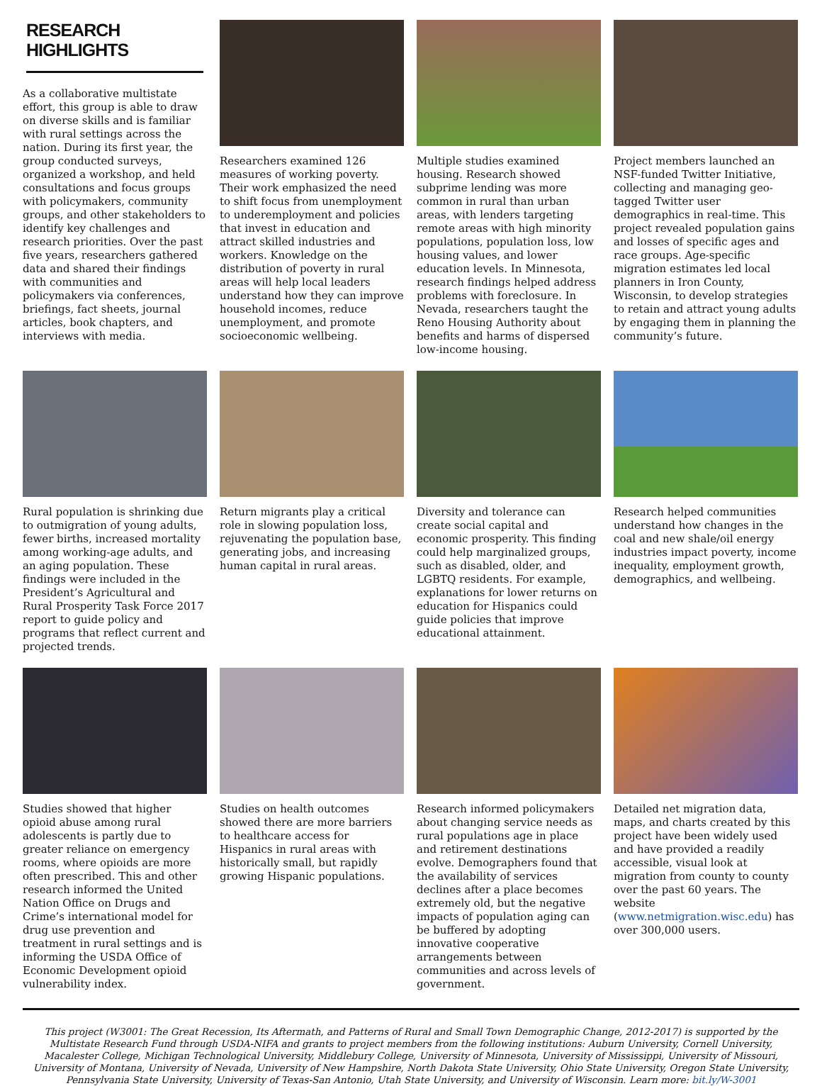RESEARCH
HIGHLIGHTS
As a collaborative multistate effort, this group is able to draw on diverse skills and is familiar with rural settings across the nation. During its first year, the group conducted surveys, organized a workshop, and held consultations and focus groups with policymakers, community groups, and other stakeholders to identify key challenges and research priorities. Over the past five years, researchers gathered data and shared their findings with communities and policymakers via conferences, briefings, fact sheets, journal articles, book chapters, and interviews with media.
Researchers examined 126 measures of working poverty. Their work emphasized the need to shift focus from unemployment to underemployment and policies that invest in education and attract skilled industries and workers. Knowledge on the distribution of poverty in rural areas will help local leaders understand how they can improve household incomes, reduce unemployment, and promote socioeconomic wellbeing.
Multiple studies examined housing. Research showed subprime lending was more common in rural than urban areas, with lenders targeting remote areas with high minority populations, population loss, low housing values, and lower education levels. In Minnesota, research findings helped address problems with foreclosure. In Nevada, researchers taught the Reno Housing Authority about benefits and harms of dispersed low-income housing.
Project members launched an NSF-funded Twitter Initiative, collecting and managing geo-tagged Twitter user demographics in real-time. This project revealed population gains and losses of specific ages and race groups. Age-specific migration estimates led local planners in Iron County, Wisconsin, to develop strategies to retain and attract young adults by engaging them in planning the community’s future.
Rural population is shrinking due to outmigration of young adults, fewer births, increased mortality among working-age adults, and an aging population. These findings were included in the President’s Agricultural and Rural Prosperity Task Force 2017 report to guide policy and programs that reflect current and projected trends.
Return migrants play a critical role in slowing population loss, rejuvenating the population base, generating jobs, and increasing human capital in rural areas.
Diversity and tolerance can create social capital and economic prosperity. This finding could help marginalized groups, such as disabled, older, and LGBTQ residents. For example, explanations for lower returns on education for Hispanics could guide policies that improve educational attainment.
Research helped communities understand how changes in the coal and new shale/oil energy industries impact poverty, income inequality, employment growth, demographics, and wellbeing.
Studies showed that higher opioid abuse among rural adolescents is partly due to greater reliance on emergency rooms, where opioids are more often prescribed. This and other research informed the United Nation Office on Drugs and Crime’s international model for drug use prevention and treatment in rural settings and is informing the USDA Office of Economic Development opioid vulnerability index.
Studies on health outcomes showed there are more barriers to healthcare access for Hispanics in rural areas with historically small, but rapidly growing Hispanic populations.
Research informed policymakers about changing service needs as rural populations age in place and retirement destinations evolve. Demographers found that the availability of services declines after a place becomes extremely old, but the negative impacts of population aging can be buffered by adopting innovative cooperative arrangements between communities and across levels of government.
Detailed net migration data, maps, and charts created by this project have been widely used and have provided a readily accessible, visual look at migration from county to county over the past 60 years. The website (www.netmigration.wisc.edu) has over 300,000 users.
This project (W3001: The Great Recession, Its Aftermath, and Patterns of Rural and Small Town Demographic Change, 2012-2017) is supported by the Multistate Research Fund through USDA-NIFA and grants to project members from the following institutions: Auburn University, Cornell University, Macalester College, Michigan Technological University, Middlebury College, University of Minnesota, University of Mississippi, University of Missouri, University of Montana, University of Nevada, University of New Hampshire, North Dakota State University, Ohio State University, Oregon State University, Pennsylvania State University, University of Texas-San Antonio, Utah State University, and University of Wisconsin. Learn more: bit.ly/W-3001